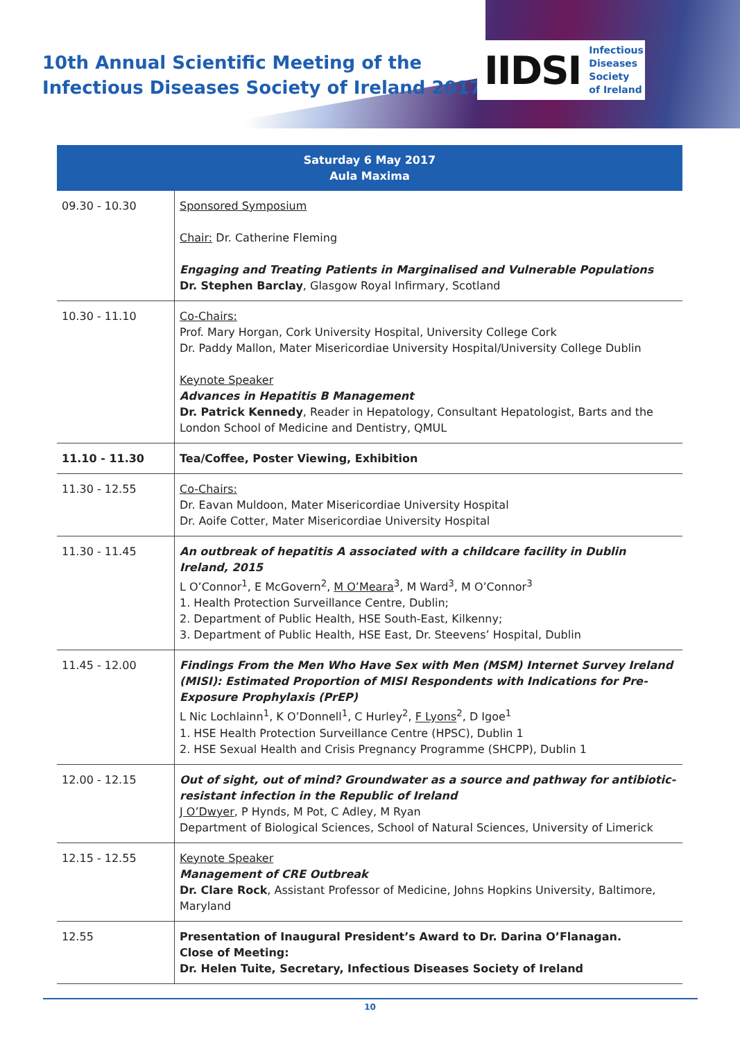10th Annual Scientific Meeting of the
Infectious Diseases Society of Ireland 2017
IIDSI Infectious
Diseases
Society
of Ireland
| Saturday 6 May 2017 Aula Maxima | |
| --- | --- |
| 09.30 - 10.30 | Sponsored Symposium Chair: Dr. Catherine Fleming Engaging and Treating Patients in Marginalised and Vulnerable Populations Dr. Stephen Barclay , Glasgow Royal Infirmary, Scotland |
| 10.30 - 11.10 | Co-Chairs: Prof. Mary Horgan, Cork University Hospital, University College Cork Dr. Paddy Mallon, Mater Misericordiae University Hospital/University College Dublin Keynote Speaker Advances in Hepatitis B Management Dr. Patrick Kennedy , Reader in Hepatology, Consultant Hepatologist, Barts and the London School of Medicine and Dentistry, QMUL |
| 11.10 - 11.30 | Tea/Coffee, Poster Viewing, Exhibition |
| 11.30 - 12.55 | Co-Chairs: Dr. Eavan Muldoon, Mater Misericordiae University Hospital Dr. Aoife Cotter, Mater Misericordiae University Hospital |
| 11.30 - 11.45 | An outbreak of hepatitis A associated with a childcare facility in Dublin Ireland, 2015 L O’Connor<sup>1</sup>, E McGovern<sup>2</sup>, M O’Meara<sup>3</sup>, M Ward<sup>3</sup>, M O’Connor<sup>3</sup> 1. Health Protection Surveillance Centre, Dublin; 2. Department of Public Health, HSE South-East, Kilkenny; 3. Department of Public Health, HSE East, Dr. Steevens’ Hospital, Dublin |
| 11.45 - 12.00 | Findings From the Men Who Have Sex with Men (MSM) Internet Survey Ireland (MISI): Estimated Proportion of MISI Respondents with Indications for Pre-Exposure Prophylaxis (PrEP) L Nic Lochlainn<sup>1</sup>, K O’Donnell<sup>1</sup>, C Hurley<sup>2</sup>, F Lyons<sup>2</sup>, D Igoe<sup>1</sup> 1. HSE Health Protection Surveillance Centre (HPSC), Dublin 1 2. HSE Sexual Health and Crisis Pregnancy Programme (SHCPP), Dublin 1 |
| 12.00 - 12.15 | Out of sight, out of mind? Groundwater as a source and pathway for antibiotic-resistant infection in the Republic of Ireland J O’Dwyer , P Hynds, M Pot, C Adley, M Ryan Department of Biological Sciences, School of Natural Sciences, University of Limerick |
| 12.15 - 12.55 | Keynote Speaker Management of CRE Outbreak Dr. Clare Rock , Assistant Professor of Medicine, Johns Hopkins University, Baltimore, Maryland |
| 12.55 | Presentation of Inaugural President’s Award to Dr. Darina O’Flanagan. Close of Meeting: Dr. Helen Tuite, Secretary, Infectious Diseases Society of Ireland |
10